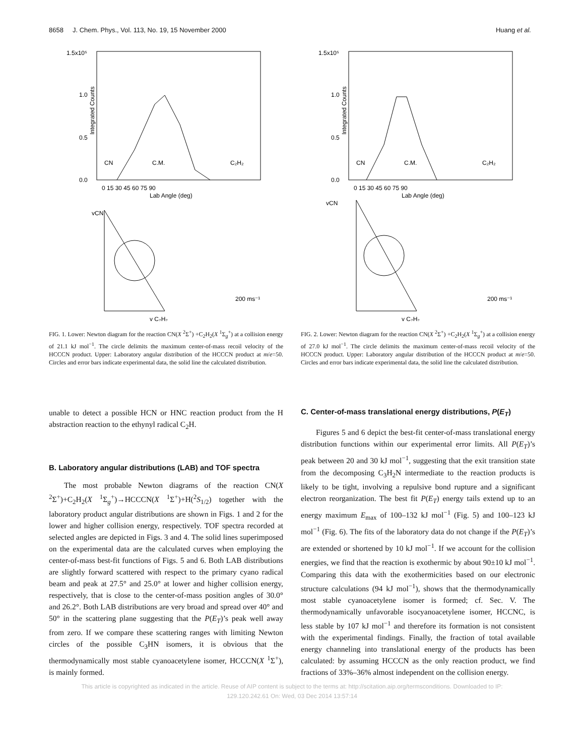8658 J. Chem. Phys., Vol. 113, No. 19, 15 November 2000 Huang et al.
1.5x10⁵
1.0
0.5
0.0
Integrated Counts
0 15 30 45 60 75 90
Lab Angle (deg)
CN
C.M.
C₂H₂
vCN
v C₂H₂
200 ms⁻¹
FIG. 1. Lower: Newton diagram for the reaction CN(X <sup>2</sup>Σ<sup>+</sup>) +C<sub>2</sub>H<sub>2</sub>(X <sup>1</sup>Σ<sub>g</sub><sup>+</sup>) at a collision energy of 21.1 kJ mol<sup>−1</sup>. The circle delimits the maximum center-of-mass recoil velocity of the HCCCN product. Upper: Laboratory angular distribution of the HCCCN product at m/e=50. Circles and error bars indicate experimental data, the solid line the calculated distribution.
1.5x10⁵
1.0
0.5
0.0
Integrated Counts
0 15 30 45 60 75 90
Lab Angle (deg)
CN
C.M.
C₂H₂
vCN
v C₂H₂
200 ms⁻¹
FIG. 2. Lower: Newton diagram for the reaction CN(X <sup>2</sup>Σ<sup>+</sup>) +C<sub>2</sub>H<sub>2</sub>(X <sup>1</sup>Σ<sub>g</sub><sup>+</sup>) at a collision energy of 27.0 kJ mol<sup>−1</sup>. The circle delimits the maximum center-of-mass recoil velocity of the HCCCN product. Upper: Laboratory angular distribution of the HCCCN product at m/e=50. Circles and error bars indicate experimental data, the solid line the calculated distribution.
unable to detect a possible HCN or HNC reaction product from the H abstraction reaction to the ethynyl radical C<sub>2</sub>H.
B. Laboratory angular distributions (LAB) and TOF spectra
The most probable Newton diagrams of the reaction CN(X <sup>2</sup>Σ<sup>+</sup>)+C<sub>2</sub>H<sub>2</sub>(X <sup>1</sup>Σ<sub>g</sub><sup>+</sup>)→HCCCN(X <sup>1</sup>Σ<sup>+</sup>)+H(<sup>2</sup>S<sub>1/2</sub>) together with the laboratory product angular distributions are shown in Figs. 1 and 2 for the lower and higher collision energy, respectively. TOF spectra recorded at selected angles are depicted in Figs. 3 and 4. The solid lines superimposed on the experimental data are the calculated curves when employing the center-of-mass best-fit functions of Figs. 5 and 6. Both LAB distributions are slightly forward scattered with respect to the primary cyano radical beam and peak at 27.5° and 25.0° at lower and higher collision energy, respectively, that is close to the center-of-mass position angles of 30.0° and 26.2°. Both LAB distributions are very broad and spread over 40° and 50° in the scattering plane suggesting that the P(E<sub>T</sub>)’s peak well away from zero. If we compare these scattering ranges with limiting Newton circles of the possible C<sub>3</sub>HN isomers, it is obvious that the thermodynamically most stable cyanoacetylene isomer, HCCCN(X <sup>1</sup>Σ<sup>+</sup>), is mainly formed.
C. Center-of-mass translational energy distributions, P(E<sub>T</sub>)
Figures 5 and 6 depict the best-fit center-of-mass translational energy distribution functions within our experimental error limits. All P(E<sub>T</sub>)’s peak between 20 and 30 kJ mol<sup>−1</sup>, suggesting that the exit transition state from the decomposing C<sub>3</sub>H<sub>2</sub>N intermediate to the reaction products is likely to be tight, involving a repulsive bond rupture and a significant electron reorganization. The best fit P(E<sub>T</sub>) energy tails extend up to an energy maximum E<sub>max</sub> of 100–132 kJ mol<sup>−1</sup> (Fig. 5) and 100–123 kJ mol<sup>−1</sup> (Fig. 6). The fits of the laboratory data do not change if the P(E<sub>T</sub>)’s are extended or shortened by 10 kJ mol<sup>−1</sup>. If we account for the collision energies, we find that the reaction is exothermic by about 90±10 kJ mol<sup>−1</sup>. Comparing this data with the exothermicities based on our electronic structure calculations (94 kJ mol<sup>−1</sup>), shows that the thermodynamically most stable cyanoacetylene isomer is formed; cf. Sec. V. The thermodynamically unfavorable isocyanoacetylene isomer, HCCNC, is less stable by 107 kJ mol<sup>−1</sup> and therefore its formation is not consistent with the experimental findings. Finally, the fraction of total available energy channeling into translational energy of the products has been calculated: by assuming HCCCN as the only reaction product, we find fractions of 33%–36% almost independent on the collision energy.
This article is copyrighted as indicated in the article. Reuse of AIP content is subject to the terms at: http://scitation.aip.org/termsconditions. Downloaded to IP:
129.120.242.61 On: Wed, 03 Dec 2014 13:57:14